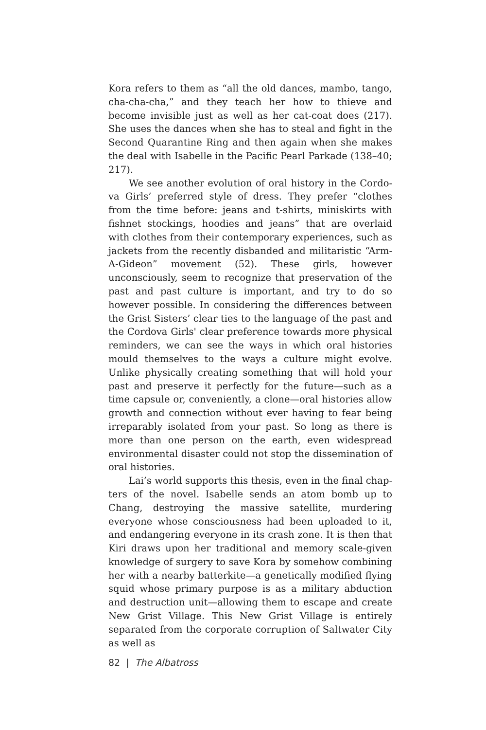Kora refers to them as “all the old dances, mambo, tango, cha-cha-cha,” and they teach her how to thieve and become invisible just as well as her cat-coat does (217). She uses the dances when she has to steal and fight in the Second Quar­antine Ring and then again when she makes the deal with Isabelle in the Pacific Pearl Parkade (138–40; 217).
We see another evolution of oral history in the Cordo­va Girls’ preferred style of dress. They prefer “clothes from the time before: jeans and t-shirts, miniskirts with fishnet stockings, hoodies and jeans” that are overlaid with clothes from their contemporary experiences, such as jackets from the recently disbanded and militaristic “Arm-A-Gideon” movement (52). These girls, however unconsciously, seem to recognize that preservation of the past and past culture is important, and try to do so however possible. In consid­ering the differences between the Grist Sisters’ clear ties to the language of the past and the Cordova Girls' clear pref­erence towards more physical reminders, we can see the ways in which oral histories mould themselves to the ways a culture might evolve. Unlike physically creating something that will hold your past and preserve it perfectly for the fu­ture—such as a time capsule or, conveniently, a clone—oral histories allow growth and connection without ever having to fear being irreparably isolated from your past. So long as there is more than one person on the earth, even wide­spread environmental disaster could not stop the dissemi­nation of oral histories.
Lai’s world supports this thesis, even in the final chap­ters of the novel. Isabelle sends an atom bomb up to Chang, destroying the massive satellite, murdering everyone whose consciousness had been uploaded to it, and endan­gering everyone in its crash zone. It is then that Kiri draws upon her traditional and memory scale-given knowledge of surgery to save Kora by somehow combining her with a nearby batterkite—a genetically modified flying squid whose primary purpose is as a military abduction and de­struction unit—allowing them to escape and create New Grist Village. This New Grist Village is entirely separated from the corporate corruption of Saltwater City as well as
82 | The Albatross